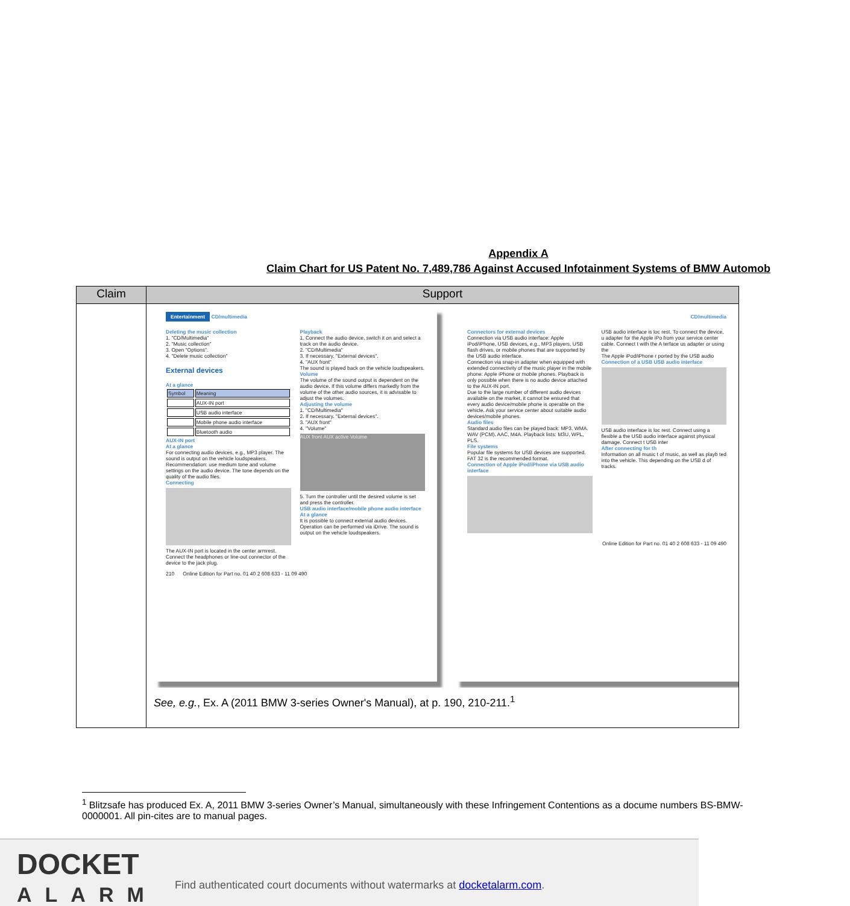Appendix A
Claim Chart for US Patent No. 7,489,786 Against Accused Infotainment Systems of BMW Automob
| Claim | Support |
| --- | --- |
| | Entertainment CD/multimedia Deleting the music collection 1. "CD/Multimedia" 2. "Music collection" 3. Open "Options". 4. "Delete music collection" External devices At a glance / Symbol / Meaning / / / AUX-IN port / / / USB audio interface / / / Mobile phone audio interface / / / Bluetooth audio / AUX-IN port At a glance For connecting audio devices, e.g., MP3 player. The sound is output on the vehicle loudspeakers. Recommendation: use medium tone and volume settings on the audio device. The tone depends on the quality of the audio files. Connecting The AUX-IN port is located in the center armrest. Connect the headphones or line-out connector of the device to the jack plug. Playback 1. Connect the audio device, switch it on and select a track on the audio device. 2. "CD/Multimedia" 3. If necessary. "External devices". 4. "AUX front" The sound is played back on the vehicle loudspeakers. Volume The volume of the sound output is dependent on the audio device. If this volume differs markedly from the volume of the other audio sources, it is advisable to adjust the volumes. Adjusting the volume 1. "CD/Multimedia" 2. If necessary. "External devices". 3. "AUX front" 4. "Volume" AUX front AUX active Volume 5. Turn the controller until the desired volume is set and press the controller. USB audio interface/mobile phone audio interface At a glance It is possible to connect external audio devices. Operation can be performed via iDrive. The sound is output on the vehicle loudspeakers. 210 Online Edition for Part no. 01 40 2 608 633 - 11 09 490 CD/multimedia Connectors for external devices Connection via USB audio interface: Apple iPod/iPhone, USB devices, e.g., MP3 players, USB flash drives, or mobile phones that are supported by the USB audio interface. Connection via snap-in adapter when equipped with extended connectivity of the music player in the mobile phone: Apple iPhone or mobile phones. Playback is only possible when there is no audio device attached to the AUX-IN port. Due to the large number of different audio devices available on the market, it cannot be ensured that every audio device/mobile phone is operable on the vehicle. Ask your service center about suitable audio devices/mobile phones. Audio files Standard audio files can be played back: MP3. WMA. WAV (PCM). AAC, M4A. Playback lists: M3U, WPL, PLS. File systems Popular file systems for USB devices are supported. FAT 32 is the recommended format. Connection of Apple iPod/iPhone via USB audio interface USB audio interface is loc rest. To connect the device, u adapter for the Apple iPo from your service center cable. Connect t with the A terface us adapter or using the The Apple iPod/iPhone r ported by the USB audio Connection of a USB USB audio interface USB audio interface is loc rest. Connect using a flexible a the USB audio interface against physical damage. Connect t USB inter After connecting for th Information on all music t of music, as well as playb ted into the vehicle. This depending on the USB d of tracks. Online Edition for Part no. 01 40 2 608 633 - 11 09 490 See, e.g. , Ex. A (2011 BMW 3-series Owner's Manual), at p. 190, 210-211.<sup>1</sup> |
<sup>1</sup> Blitzsafe has produced Ex. A, 2011 BMW 3-series Owner’s Manual, simultaneously with these Infringement Contentions as a docume numbers BS-BMW-0000001. All pin-cites are to manual pages.
DOCKET
ALARM
Find authenticated court documents without watermarks at docketalarm.com.